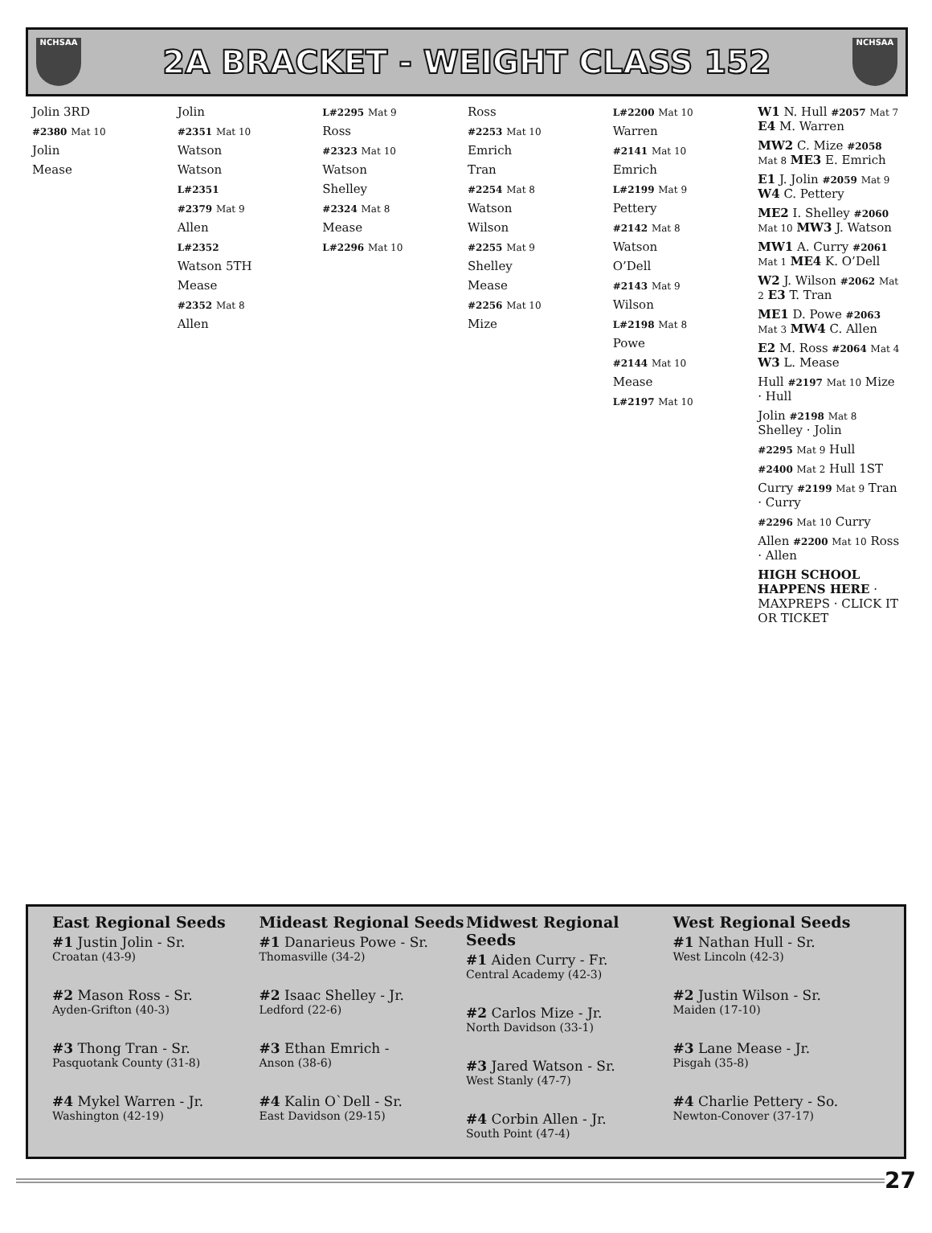NCHSAA
2A BRACKET - WEIGHT CLASS 152
NCHSAA
Jolin 3RD
#2380 Mat 10
Jolin
Mease
Jolin
#2351 Mat 10
Watson
Watson
L#2351
#2379 Mat 9
Allen
L#2352
Watson 5TH
Mease
#2352 Mat 8
Allen
L#2295 Mat 9
Ross
#2323 Mat 10
Watson
Shelley
#2324 Mat 8
Mease
L#2296 Mat 10
Ross
#2253 Mat 10
Emrich
Tran
#2254 Mat 8
Watson
Wilson
#2255 Mat 9
Shelley
Mease
#2256 Mat 10
Mize
L#2200 Mat 10
Warren
#2141 Mat 10
Emrich
L#2199 Mat 9
Pettery
#2142 Mat 8
Watson
O’Dell
#2143 Mat 9
Wilson
L#2198 Mat 8
Powe
#2144 Mat 10
Mease
L#2197 Mat 10
W1 N. Hull #2057 Mat 7 E4 M. Warren
MW2 C. Mize #2058 Mat 8 ME3 E. Emrich
E1 J. Jolin #2059 Mat 9 W4 C. Pettery
ME2 I. Shelley #2060 Mat 10 MW3 J. Watson
MW1 A. Curry #2061 Mat 1 ME4 K. O’Dell
W2 J. Wilson #2062 Mat 2 E3 T. Tran
ME1 D. Powe #2063 Mat 3 MW4 C. Allen
E2 M. Ross #2064 Mat 4 W3 L. Mease
Hull #2197 Mat 10 Mize · Hull
Jolin #2198 Mat 8 Shelley · Jolin
#2295 Mat 9 Hull
#2400 Mat 2 Hull 1ST
Curry #2199 Mat 9 Tran · Curry
#2296 Mat 10 Curry
Allen #2200 Mat 10 Ross · Allen
HIGH SCHOOL HAPPENS HERE · MAXPREPS · CLICK IT OR TICKET
East Regional Seeds
#1 Justin Jolin - Sr.
Croatan (43-9)
#2 Mason Ross - Sr.
Ayden-Grifton (40-3)
#3 Thong Tran - Sr.
Pasquotank County (31-8)
#4 Mykel Warren - Jr.
Washington (42-19)
Mideast Regional Seeds
#1 Danarieus Powe - Sr.
Thomasville (34-2)
#2 Isaac Shelley - Jr.
Ledford (22-6)
#3 Ethan Emrich -
Anson (38-6)
#4 Kalin O`Dell - Sr.
East Davidson (29-15)
Midwest Regional Seeds
#1 Aiden Curry - Fr.
Central Academy (42-3)
#2 Carlos Mize - Jr.
North Davidson (33-1)
#3 Jared Watson - Sr.
West Stanly (47-7)
#4 Corbin Allen - Jr.
South Point (47-4)
West Regional Seeds
#1 Nathan Hull - Sr.
West Lincoln (42-3)
#2 Justin Wilson - Sr.
Maiden (17-10)
#3 Lane Mease - Jr.
Pisgah (35-8)
#4 Charlie Pettery - So.
Newton-Conover (37-17)
27